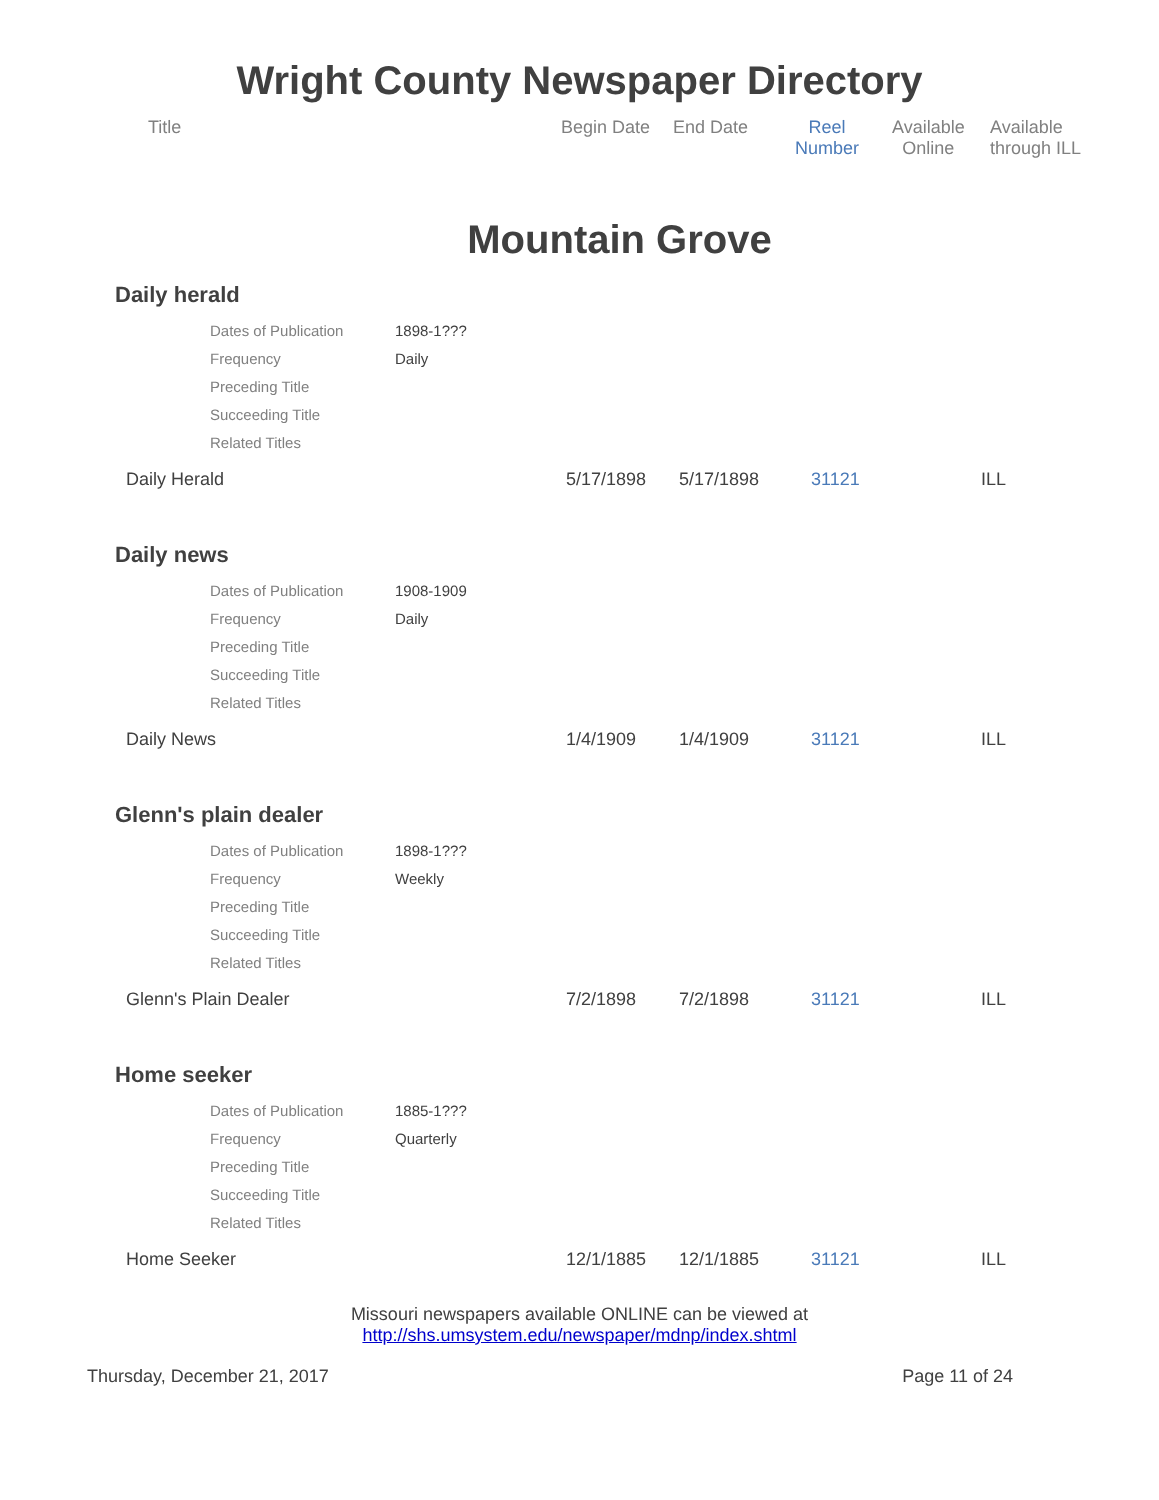Wright County Newspaper Directory
Title Begin Date End Date
Reel
Number
Available
Online
Available
through ILL
Mountain Grove
Daily herald
| Dates of Publication | 1898-1??? |
| Frequency | Daily |
| Preceding Title | |
| Succeeding Title | |
| Related Titles | |
Daily Herald 5/17/1898 5/17/1898 31121 ILL
Daily news
| Dates of Publication | 1908-1909 |
| Frequency | Daily |
| Preceding Title | |
| Succeeding Title | |
| Related Titles | |
Daily News 1/4/1909 1/4/1909 31121 ILL
Glenn's plain dealer
| Dates of Publication | 1898-1??? |
| Frequency | Weekly |
| Preceding Title | |
| Succeeding Title | |
| Related Titles | |
Glenn's Plain Dealer 7/2/1898 7/2/1898 31121 ILL
Home seeker
| Dates of Publication | 1885-1??? |
| Frequency | Quarterly |
| Preceding Title | |
| Succeeding Title | |
| Related Titles | |
Home Seeker 12/1/1885 12/1/1885 31121 ILL
Missouri newspapers available ONLINE can be viewed at
http://shs.umsystem.edu/newspaper/mdnp/index.shtml
Thursday, December 21, 2017 Page 11 of 24